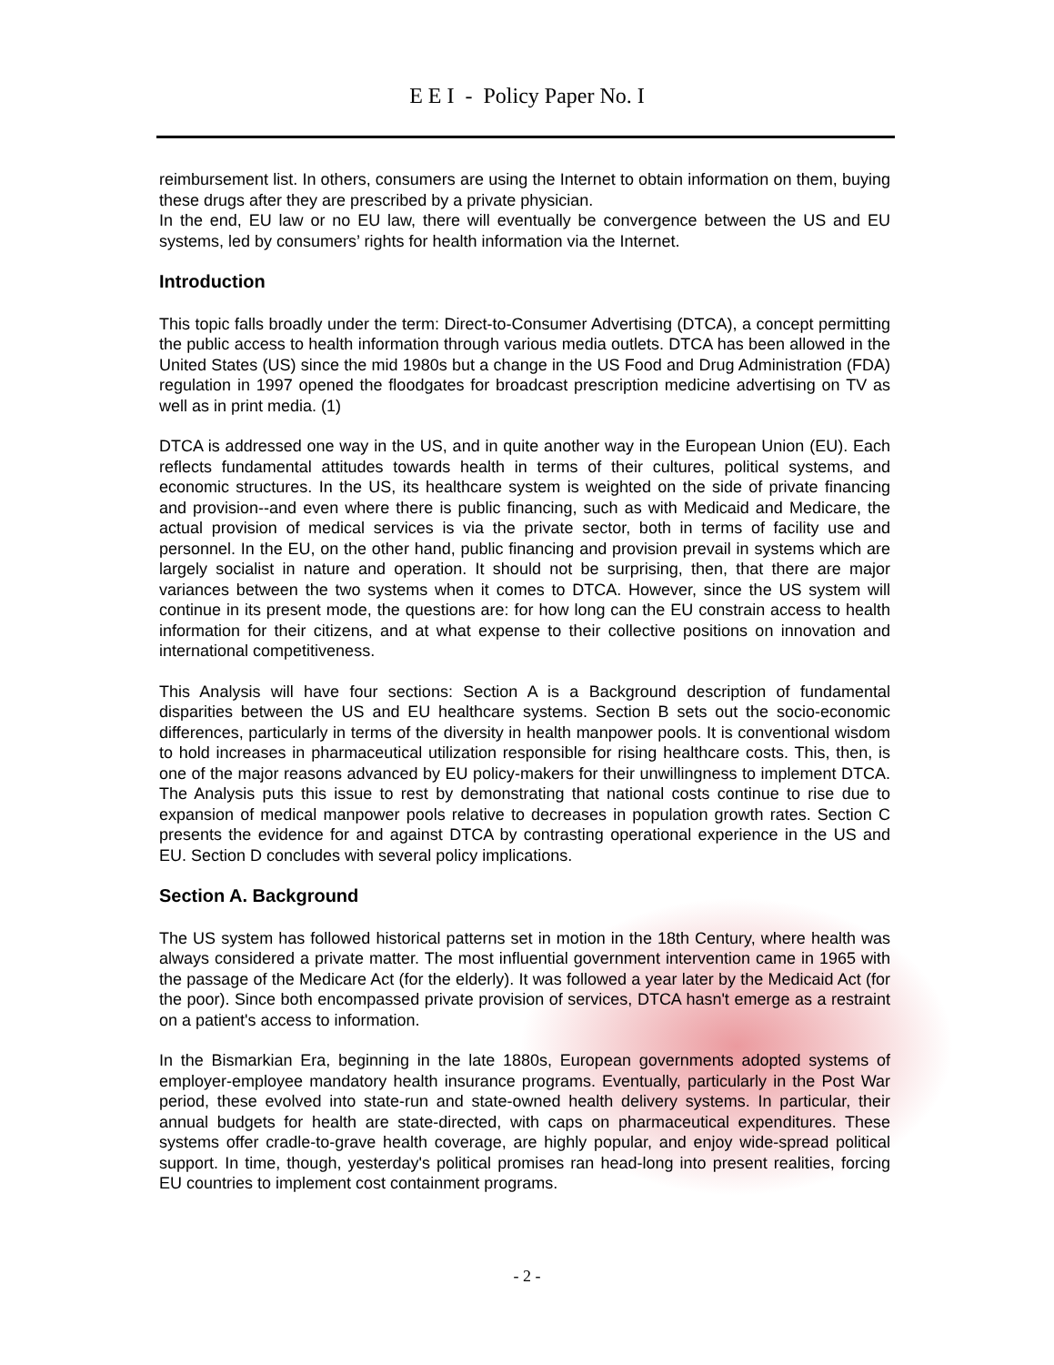E E I - Policy Paper No. I
reimbursement list. In others, consumers are using the Internet to obtain information on them, buying these drugs after they are prescribed by a private physician.
In the end, EU law or no EU law, there will eventually be convergence between the US and EU systems, led by consumers’ rights for health information via the Internet.
Introduction
This topic falls broadly under the term: Direct-to-Consumer Advertising (DTCA), a concept permitting the public access to health information through various media outlets. DTCA has been allowed in the United States (US) since the mid 1980s but a change in the US Food and Drug Administration (FDA) regulation in 1997 opened the floodgates for broadcast prescription medicine advertising on TV as well as in print media. (1)
DTCA is addressed one way in the US, and in quite another way in the European Union (EU). Each reflects fundamental attitudes towards health in terms of their cultures, political systems, and economic structures. In the US, its healthcare system is weighted on the side of private financing and provision--and even where there is public financing, such as with Medicaid and Medicare, the actual provision of medical services is via the private sector, both in terms of facility use and personnel. In the EU, on the other hand, public financing and provision prevail in systems which are largely socialist in nature and operation. It should not be surprising, then, that there are major variances between the two systems when it comes to DTCA. However, since the US system will continue in its present mode, the questions are: for how long can the EU constrain access to health information for their citizens, and at what expense to their collective positions on innovation and international competitiveness.
This Analysis will have four sections: Section A is a Background description of fundamental disparities between the US and EU healthcare systems. Section B sets out the socio-economic differences, particularly in terms of the diversity in health manpower pools. It is conventional wisdom to hold increases in pharmaceutical utilization responsible for rising healthcare costs. This, then, is one of the major reasons advanced by EU policy-makers for their unwillingness to implement DTCA. The Analysis puts this issue to rest by demonstrating that national costs continue to rise due to expansion of medical manpower pools relative to decreases in population growth rates. Section C presents the evidence for and against DTCA by contrasting operational experience in the US and EU. Section D concludes with several policy implications.
Section A. Background
The US system has followed historical patterns set in motion in the 18th Century, where health was always considered a private matter. The most influential government intervention came in 1965 with the passage of the Medicare Act (for the elderly). It was followed a year later by the Medicaid Act (for the poor). Since both encompassed private provision of services, DTCA hasn't emerge as a restraint on a patient's access to information.
In the Bismarkian Era, beginning in the late 1880s, European governments adopted systems of employer-employee mandatory health insurance programs. Eventually, particularly in the Post War period, these evolved into state-run and state-owned health delivery systems. In particular, their annual budgets for health are state-directed, with caps on pharmaceutical expenditures. These systems offer cradle-to-grave health coverage, are highly popular, and enjoy wide-spread political support. In time, though, yesterday's political promises ran head-long into present realities, forcing EU countries to implement cost containment programs.
- 2 -